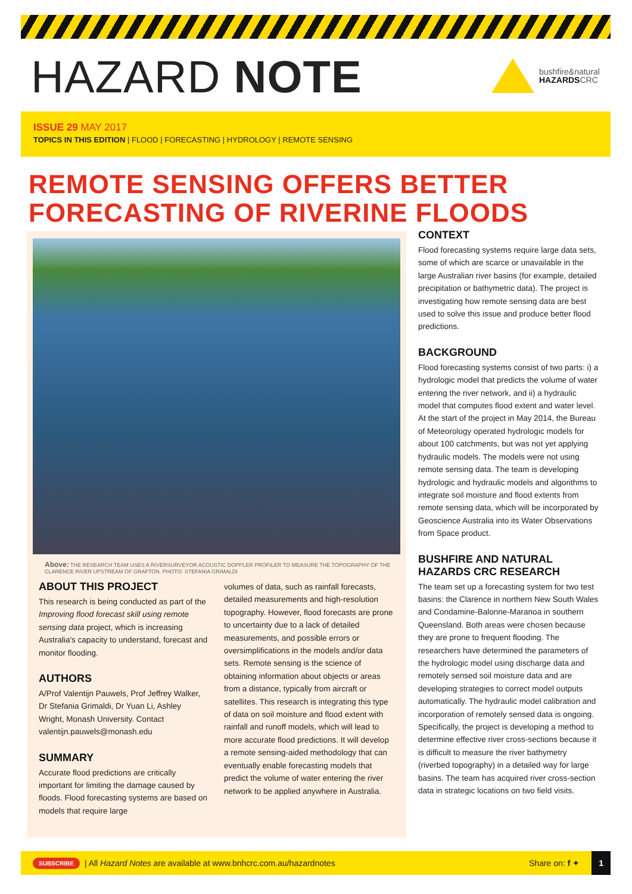HAZARD NOTE
bushfire&natural
HAZARDSCRC
ISSUE 29 MAY 2017
TOPICS IN THIS EDITION | FLOOD | FORECASTING | HYDROLOGY | REMOTE SENSING
REMOTE SENSING OFFERS BETTER
FORECASTING OF RIVERINE FLOODS
Above: THE RESEARCH TEAM USES A RIVERSURVEYOR ACOUSTIC DOPPLER PROFILER TO MEASURE THE TOPOGRAPHY OF THE CLARENCE RIVER UPSTREAM OF GRAFTON. PHOTO: STEFANIA GRIMALDI
ABOUT THIS PROJECT
This research is being conducted as part of the Improving flood forecast skill using remote sensing data project, which is increasing Australia's capacity to understand, forecast and monitor flooding.
AUTHORS
A/Prof Valentijn Pauwels, Prof Jeffrey Walker, Dr Stefania Grimaldi, Dr Yuan Li, Ashley Wright, Monash University. Contact valentijn.pauwels@monash.edu
SUMMARY
Accurate flood predictions are critically important for limiting the damage caused by floods. Flood forecasting systems are based on models that require large
volumes of data, such as rainfall forecasts, detailed measurements and high-resolution topography. However, flood forecasts are prone to uncertainty due to a lack of detailed measurements, and possible errors or oversimplifications in the models and/or data sets. Remote sensing is the science of obtaining information about objects or areas from a distance, typically from aircraft or satellites. This research is integrating this type of data on soil moisture and flood extent with rainfall and runoff models, which will lead to more accurate flood predictions. It will develop a remote sensing-aided methodology that can eventually enable forecasting models that predict the volume of water entering the river network to be applied anywhere in Australia.
CONTEXT
Flood forecasting systems require large data sets, some of which are scarce or unavailable in the large Australian river basins (for example, detailed precipitation or bathymetric data). The project is investigating how remote sensing data are best used to solve this issue and produce better flood predictions.
BACKGROUND
Flood forecasting systems consist of two parts: i) a hydrologic model that predicts the volume of water entering the river network, and ii) a hydraulic model that computes flood extent and water level. At the start of the project in May 2014, the Bureau of Meteorology operated hydrologic models for about 100 catchments, but was not yet applying hydraulic models. The models were not using remote sensing data. The team is developing hydrologic and hydraulic models and algorithms to integrate soil moisture and flood extents from remote sensing data, which will be incorporated by Geoscience Australia into its Water Observations from Space product.
BUSHFIRE AND NATURAL HAZARDS CRC RESEARCH
The team set up a forecasting system for two test basins: the Clarence in northern New South Wales and Condamine-Balonne-Maranoa in southern Queensland. Both areas were chosen because they are prone to frequent flooding. The researchers have determined the parameters of the hydrologic model using discharge data and remotely sensed soil moisture data and are developing strategies to correct model outputs automatically. The hydraulic model calibration and incorporation of remotely sensed data is ongoing. Specifically, the project is developing a method to determine effective river cross-sections because it is difficult to measure the river bathymetry (riverbed topography) in a detailed way for large basins. The team has acquired river cross-section data in strategic locations on two field visits.
SUBSCRIBE | All Hazard Notes are available at www.bnhcrc.com.au/hazardnotes Share on: f ✦ 1